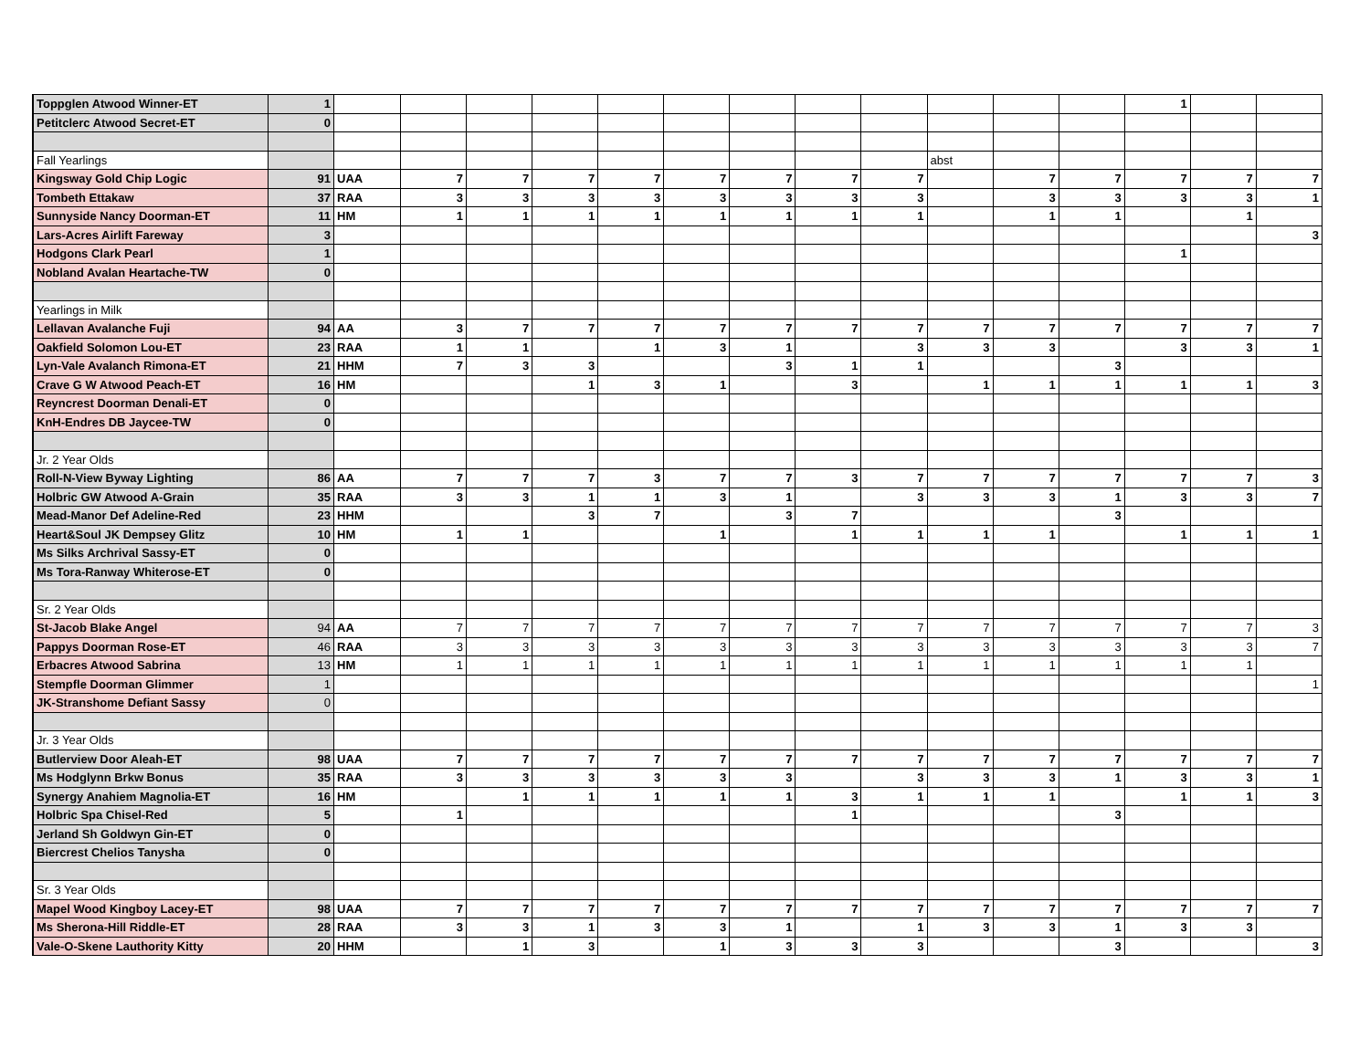| Toppglen Atwood Winner-ET | 1 | | | | | | | | | | | | | 1 | | |
| Petitclerc Atwood Secret-ET | 0 | | | | | | | | | | | | | | | |
| Fall Yearlings | | | | | | | | | | | abst | | | | | |
| Kingsway Gold Chip Logic | 91 | UAA | 7 | 7 | 7 | 7 | 7 | 7 | 7 | 7 | | 7 | 7 | 7 | 7 | 7 |
| Tombeth Ettakaw | 37 | RAA | 3 | 3 | 3 | 3 | 3 | 3 | 3 | 3 | | 3 | 3 | 3 | 3 | 1 |
| Sunnyside Nancy Doorman-ET | 11 | HM | 1 | 1 | 1 | 1 | 1 | 1 | 1 | 1 | | 1 | 1 | | 1 | |
| Lars-Acres Airlift Fareway | 3 | | | | | | | | | | | | | | | 3 |
| Hodgons Clark Pearl | 1 | | | | | | | | | | | | | 1 | | |
| Nobland Avalan Heartache-TW | 0 | | | | | | | | | | | | | | | |
| Yearlings in Milk | | | | | | | | | | | | | | | | |
| Lellavan Avalanche Fuji | 94 | AA | 3 | 7 | 7 | 7 | 7 | 7 | 7 | 7 | 7 | 7 | 7 | 7 | 7 | 7 |
| Oakfield Solomon Lou-ET | 23 | RAA | 1 | 1 | | 1 | 3 | 1 | | 3 | 3 | 3 | | 3 | 3 | 1 |
| Lyn-Vale Avalanch Rimona-ET | 21 | HHM | 7 | 3 | 3 | | | 3 | 1 | 1 | | | 3 | | | |
| Crave G W Atwood Peach-ET | 16 | HM | | | 1 | 3 | 1 | | 3 | | 1 | 1 | 1 | 1 | 1 | 3 |
| Reyncrest Doorman Denali-ET | 0 | | | | | | | | | | | | | | | |
| KnH-Endres DB Jaycee-TW | 0 | | | | | | | | | | | | | | | |
| Jr. 2 Year Olds | | | | | | | | | | | | | | | | |
| Roll-N-View Byway Lighting | 86 | AA | 7 | 7 | 7 | 3 | 7 | 7 | 3 | 7 | 7 | 7 | 7 | 7 | 7 | 3 |
| Holbric GW Atwood A-Grain | 35 | RAA | 3 | 3 | 1 | 1 | 3 | 1 | | 3 | 3 | 3 | 1 | 3 | 3 | 7 |
| Mead-Manor Def Adeline-Red | 23 | HHM | | | 3 | 7 | | 3 | 7 | | | | 3 | | | |
| Heart&Soul JK Dempsey Glitz | 10 | HM | 1 | 1 | | | 1 | | 1 | 1 | 1 | 1 | | 1 | 1 | 1 |
| Ms Silks Archrival Sassy-ET | 0 | | | | | | | | | | | | | | | |
| Ms Tora-Ranway Whiterose-ET | 0 | | | | | | | | | | | | | | | |
| Sr. 2 Year Olds | | | | | | | | | | | | | | | | |
| St-Jacob Blake Angel | 94 | AA | 7 | 7 | 7 | 7 | 7 | 7 | 7 | 7 | 7 | 7 | 7 | 7 | 7 | 3 |
| Pappys Doorman Rose-ET | 46 | RAA | 3 | 3 | 3 | 3 | 3 | 3 | 3 | 3 | 3 | 3 | 3 | 3 | 3 | 7 |
| Erbacres Atwood Sabrina | 13 | HM | 1 | 1 | 1 | 1 | 1 | 1 | 1 | 1 | 1 | 1 | 1 | 1 | 1 | |
| Stempfle Doorman Glimmer | 1 | | | | | | | | | | | | | | | 1 |
| JK-Stranshome Defiant Sassy | 0 | | | | | | | | | | | | | | | |
| Jr. 3 Year Olds | | | | | | | | | | | | | | | | |
| Butlerview Door Aleah-ET | 98 | UAA | 7 | 7 | 7 | 7 | 7 | 7 | 7 | 7 | 7 | 7 | 7 | 7 | 7 | 7 |
| Ms Hodglynn Brkw Bonus | 35 | RAA | 3 | 3 | 3 | 3 | 3 | 3 | | 3 | 3 | 3 | 1 | 3 | 3 | 1 |
| Synergy Anahiem Magnolia-ET | 16 | HM | | 1 | 1 | 1 | 1 | 1 | 3 | 1 | 1 | 1 | | 1 | 1 | 3 |
| Holbric Spa Chisel-Red | 5 | | 1 | | | | | | 1 | | | | 3 | | | |
| Jerland Sh Goldwyn Gin-ET | 0 | | | | | | | | | | | | | | | |
| Biercrest Chelios Tanysha | 0 | | | | | | | | | | | | | | | |
| Sr. 3 Year Olds | | | | | | | | | | | | | | | | |
| Mapel Wood Kingboy Lacey-ET | 98 | UAA | 7 | 7 | 7 | 7 | 7 | 7 | 7 | 7 | 7 | 7 | 7 | 7 | 7 | 7 |
| Ms Sherona-Hill Riddle-ET | 28 | RAA | 3 | 3 | 1 | 3 | 3 | 1 | | 1 | 3 | 3 | 1 | 3 | 3 | |
| Vale-O-Skene Lauthority Kitty | 20 | HHM | | 1 | 3 | | 1 | 3 | 3 | 3 | | | 3 | | | 3 |